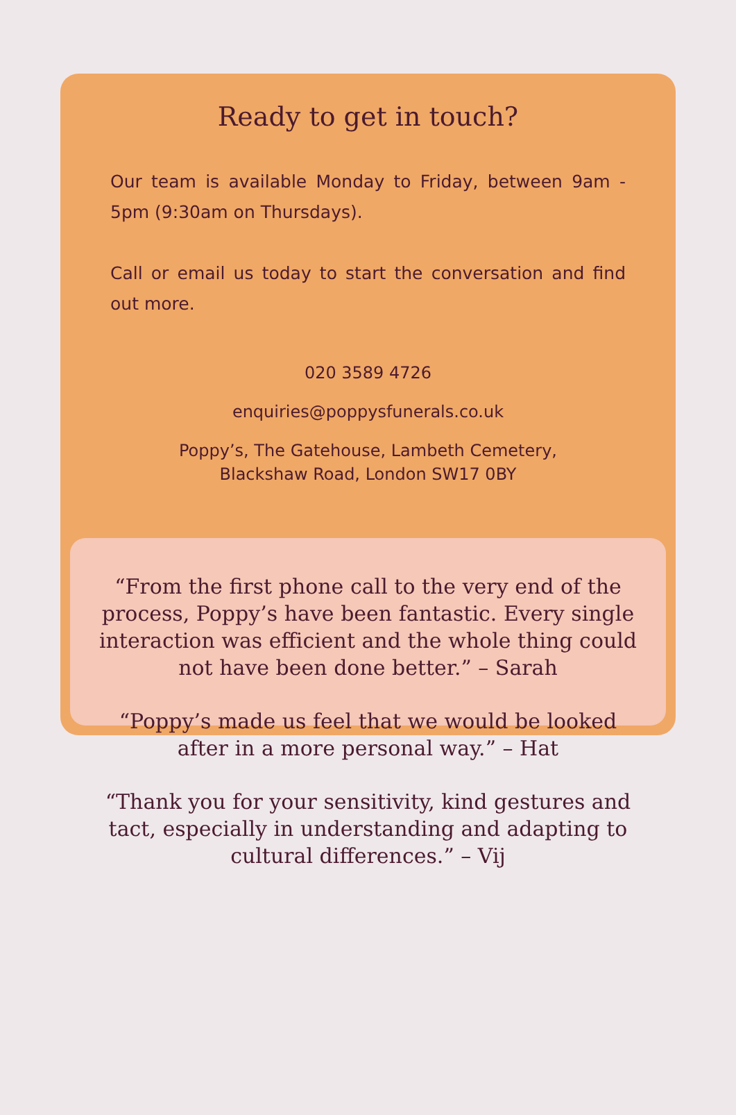Ready to get in touch?
Our team is available Monday to Friday, between 9am - 5pm (9:30am on Thursdays).
Call or email us today to start the conversation and find out more.
020 3589 4726
enquiries@poppysfunerals.co.uk
Poppy’s, The Gatehouse, Lambeth Cemetery,
Blackshaw Road, London SW17 0BY
“From the first phone call to the very end of the process, Poppy’s have been fantastic. Every single interaction was efficient and the whole thing could not have been done better.” – Sarah
“Poppy’s made us feel that we would be looked after in a more personal way.” – Hat
“Thank you for your sensitivity, kind gestures and tact, especially in understanding and adapting to cultural differences.” – Vij